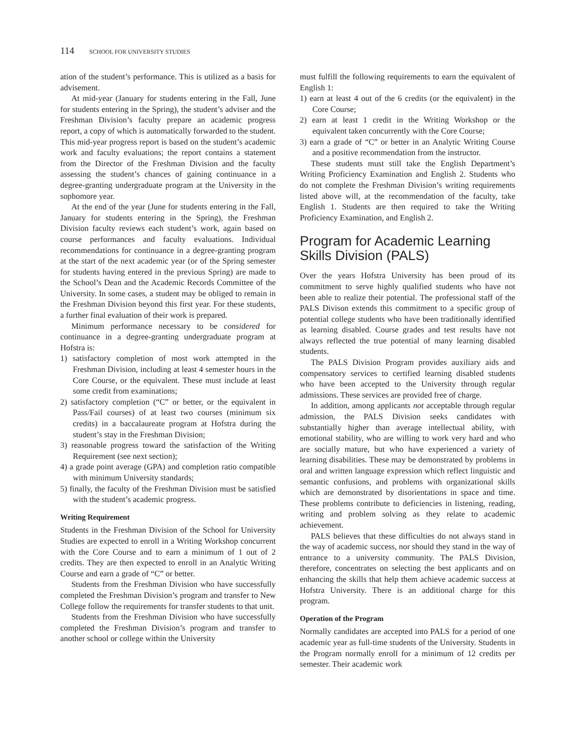114 SCHOOL FOR UNIVERSITY STUDIES
ation of the student’s performance. This is utilized as a basis for advisement.
At mid-year (January for students entering in the Fall, June for students entering in the Spring), the student’s adviser and the Freshman Division’s faculty prepare an academic progress report, a copy of which is automatically forwarded to the student. This mid-year progress report is based on the student’s academic work and faculty evaluations; the report contains a statement from the Director of the Freshman Division and the faculty assessing the student’s chances of gaining continuance in a degree-granting undergraduate program at the University in the sophomore year.
At the end of the year (June for students entering in the Fall, January for students entering in the Spring), the Freshman Division faculty reviews each student’s work, again based on course performances and faculty evaluations. Individual recommendations for continuance in a degree-granting program at the start of the next academic year (or of the Spring semester for students having entered in the previous Spring) are made to the School’s Dean and the Academic Records Committee of the University. In some cases, a student may be obliged to remain in the Freshman Division beyond this first year. For these students, a further final evaluation of their work is prepared.
Minimum performance necessary to be considered for continuance in a degree-granting undergraduate program at Hofstra is:
1) satisfactory completion of most work attempted in the Freshman Division, including at least 4 semester hours in the Core Course, or the equivalent. These must include at least some credit from examinations;
2) satisfactory completion (“C” or better, or the equivalent in Pass/Fail courses) of at least two courses (minimum six credits) in a baccalaureate program at Hofstra during the student’s stay in the Freshman Division;
3) reasonable progress toward the satisfaction of the Writing Requirement (see next section);
4) a grade point average (GPA) and completion ratio compatible with minimum University standards;
5) finally, the faculty of the Freshman Division must be satisfied with the student’s academic progress.
Writing Requirement
Students in the Freshman Division of the School for University Studies are expected to enroll in a Writing Workshop concurrent with the Core Course and to earn a minimum of 1 out of 2 credits. They are then expected to enroll in an Analytic Writing Course and earn a grade of “C” or better.
Students from the Freshman Division who have successfully completed the Freshman Division’s program and transfer to New College follow the requirements for transfer students to that unit.
Students from the Freshman Division who have successfully completed the Freshman Division’s program and transfer to another school or college within the University
must fulfill the following requirements to earn the equivalent of English 1:
1) earn at least 4 out of the 6 credits (or the equivalent) in the Core Course;
2) earn at least 1 credit in the Writing Workshop or the equivalent taken concurrently with the Core Course;
3) earn a grade of “C” or better in an Analytic Writing Course and a positive recommendation from the instructor.
These students must still take the English Department’s Writing Proficiency Examination and English 2. Students who do not complete the Freshman Division’s writing requirements listed above will, at the recommendation of the faculty, take English 1. Students are then required to take the Writing Proficiency Examination, and English 2.
Program for Academic Learning Skills Division (PALS)
Over the years Hofstra University has been proud of its commitment to serve highly qualified students who have not been able to realize their potential. The professional staff of the PALS Divison extends this commitment to a specific group of potential college students who have been traditionally identified as learning disabled. Course grades and test results have not always reflected the true potential of many learning disabled students.
The PALS Division Program provides auxiliary aids and compensatory services to certified learning disabled students who have been accepted to the University through regular admissions. These services are provided free of charge.
In addition, among applicants not acceptable through regular admission, the PALS Division seeks candidates with substantially higher than average intellectual ability, with emotional stability, who are willing to work very hard and who are socially mature, but who have experienced a variety of learning disabilities. These may be demonstrated by problems in oral and written language expression which reflect linguistic and semantic confusions, and problems with organizational skills which are demonstrated by disorientations in space and time. These problems contribute to deficiencies in listening, reading, writing and problem solving as they relate to academic achievement.
PALS believes that these difficulties do not always stand in the way of academic success, nor should they stand in the way of entrance to a university community. The PALS Division, therefore, concentrates on selecting the best applicants and on enhancing the skills that help them achieve academic success at Hofstra University. There is an additional charge for this program.
Operation of the Program
Normally candidates are accepted into PALS for a period of one academic year as full-time students of the University. Students in the Program normally enroll for a minimum of 12 credits per semester. Their academic work